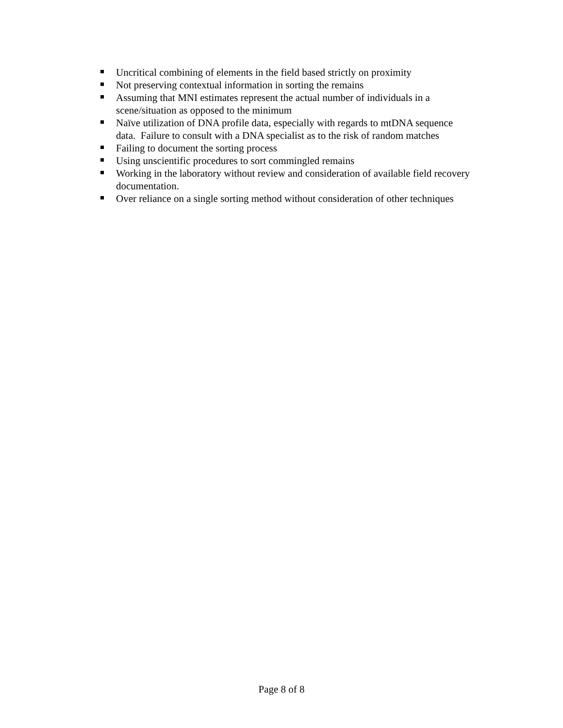Uncritical combining of elements in the field based strictly on proximity
Not preserving contextual information in sorting the remains
Assuming that MNI estimates represent the actual number of individuals in a scene/situation as opposed to the minimum
Naïve utilization of DNA profile data, especially with regards to mtDNA sequence data. Failure to consult with a DNA specialist as to the risk of random matches
Failing to document the sorting process
Using unscientific procedures to sort commingled remains
Working in the laboratory without review and consideration of available field recovery documentation.
Over reliance on a single sorting method without consideration of other techniques
Page 8 of 8